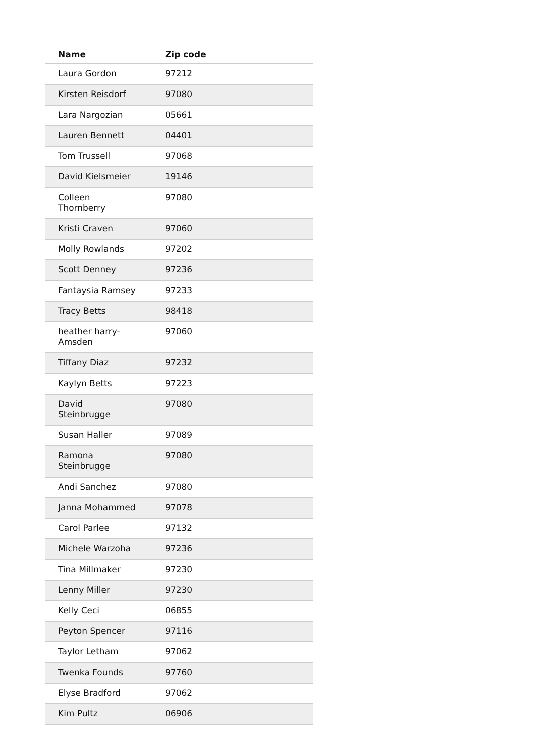| Name | Zip code |
| --- | --- |
| Laura Gordon | 97212 |
| Kirsten Reisdorf | 97080 |
| Lara Nargozian | 05661 |
| Lauren Bennett | 04401 |
| Tom Trussell | 97068 |
| David Kielsmeier | 19146 |
| Colleen Thornberry | 97080 |
| Kristi Craven | 97060 |
| Molly Rowlands | 97202 |
| Scott Denney | 97236 |
| Fantaysia Ramsey | 97233 |
| Tracy Betts | 98418 |
| heather harry- Amsden | 97060 |
| Tiffany Diaz | 97232 |
| Kaylyn Betts | 97223 |
| David Steinbrugge | 97080 |
| Susan Haller | 97089 |
| Ramona Steinbrugge | 97080 |
| Andi Sanchez | 97080 |
| Janna Mohammed | 97078 |
| Carol Parlee | 97132 |
| Michele Warzoha | 97236 |
| Tina Millmaker | 97230 |
| Lenny Miller | 97230 |
| Kelly Ceci | 06855 |
| Peyton Spencer | 97116 |
| Taylor Letham | 97062 |
| Twenka Founds | 97760 |
| Elyse Bradford | 97062 |
| Kim Pultz | 06906 |